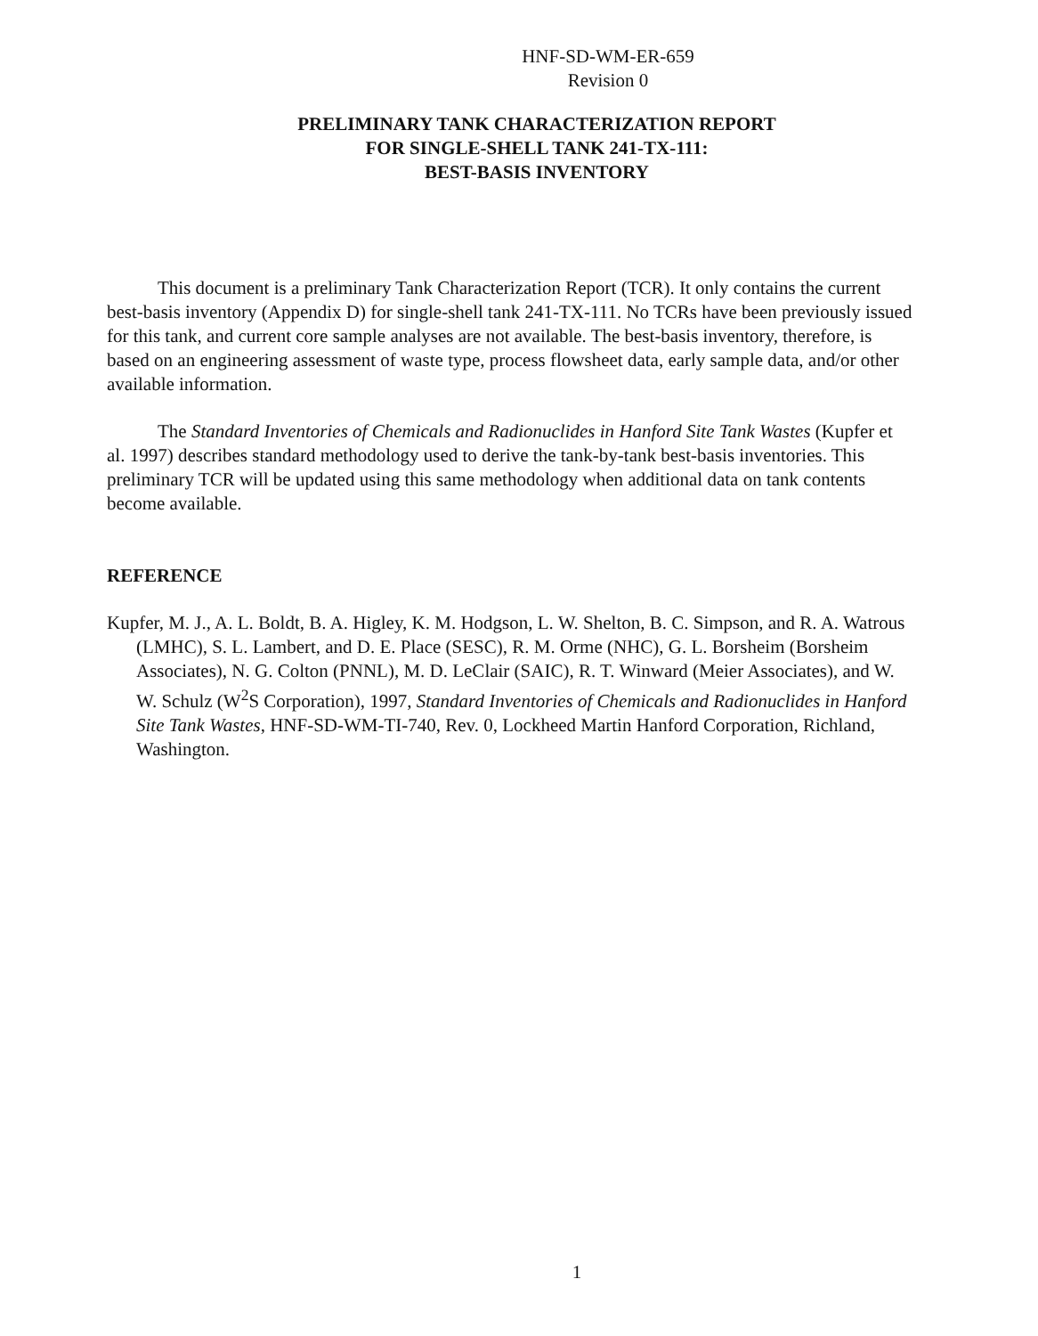HNF-SD-WM-ER-659
Revision 0
PRELIMINARY TANK CHARACTERIZATION REPORT
FOR SINGLE-SHELL TANK 241-TX-111:
BEST-BASIS INVENTORY
This document is a preliminary Tank Characterization Report (TCR). It only contains the current best-basis inventory (Appendix D) for single-shell tank 241-TX-111. No TCRs have been previously issued for this tank, and current core sample analyses are not available. The best-basis inventory, therefore, is based on an engineering assessment of waste type, process flowsheet data, early sample data, and/or other available information.
The Standard Inventories of Chemicals and Radionuclides in Hanford Site Tank Wastes (Kupfer et al. 1997) describes standard methodology used to derive the tank-by-tank best-basis inventories. This preliminary TCR will be updated using this same methodology when additional data on tank contents become available.
REFERENCE
Kupfer, M. J., A. L. Boldt, B. A. Higley, K. M. Hodgson, L. W. Shelton, B. C. Simpson, and R. A. Watrous (LMHC), S. L. Lambert, and D. E. Place (SESC), R. M. Orme (NHC), G. L. Borsheim (Borsheim Associates), N. G. Colton (PNNL), M. D. LeClair (SAIC), R. T. Winward (Meier Associates), and W. W. Schulz (W<sup>2</sup>S Corporation), 1997, Standard Inventories of Chemicals and Radionuclides in Hanford Site Tank Wastes, HNF-SD-WM-TI-740, Rev. 0, Lockheed Martin Hanford Corporation, Richland, Washington.
1